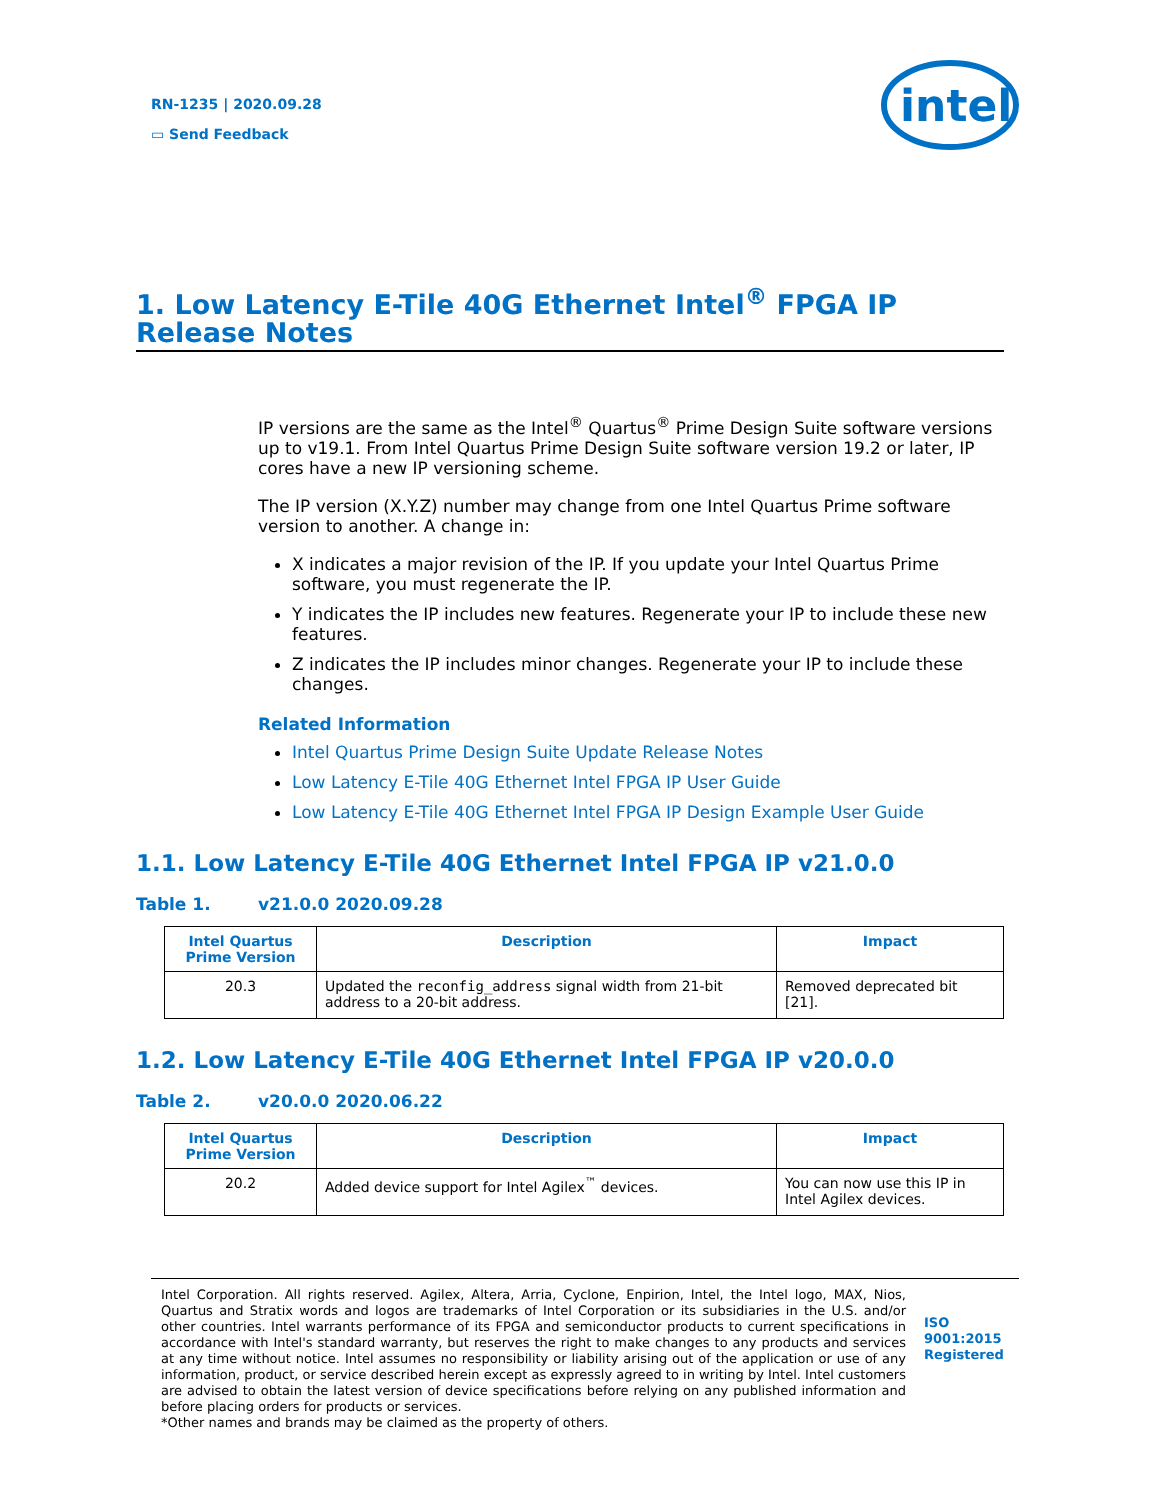RN-1235 | 2020.09.28
▭ Send Feedback
intel
1. Low Latency E-Tile 40G Ethernet Intel<sup>®</sup> FPGA IP Release Notes
IP versions are the same as the Intel<sup>®</sup> Quartus<sup>®</sup> Prime Design Suite software versions up to v19.1. From Intel Quartus Prime Design Suite software version 19.2 or later, IP cores have a new IP versioning scheme.
The IP version (X.Y.Z) number may change from one Intel Quartus Prime software version to another. A change in:
X indicates a major revision of the IP. If you update your Intel Quartus Prime software, you must regenerate the IP.
Y indicates the IP includes new features. Regenerate your IP to include these new features.
Z indicates the IP includes minor changes. Regenerate your IP to include these changes.
Related Information
Intel Quartus Prime Design Suite Update Release Notes
Low Latency E-Tile 40G Ethernet Intel FPGA IP User Guide
Low Latency E-Tile 40G Ethernet Intel FPGA IP Design Example User Guide
1.1. Low Latency E-Tile 40G Ethernet Intel FPGA IP v21.0.0
Table 1. v21.0.0 2020.09.28
| Intel Quartus Prime Version | Description | Impact |
| --- | --- | --- |
| 20.3 | Updated the reconfig_address signal width from 21-bit address to a 20-bit address. | Removed deprecated bit [21]. |
1.2. Low Latency E-Tile 40G Ethernet Intel FPGA IP v20.0.0
Table 2. v20.0.0 2020.06.22
| Intel Quartus Prime Version | Description | Impact |
| --- | --- | --- |
| 20.2 | Added device support for Intel Agilex<sup>™</sup> devices. | You can now use this IP in Intel Agilex devices. |
Intel Corporation. All rights reserved. Agilex, Altera, Arria, Cyclone, Enpirion, Intel, the Intel logo, MAX, Nios, Quartus and Stratix words and logos are trademarks of Intel Corporation or its subsidiaries in the U.S. and/or other countries. Intel warrants performance of its FPGA and semiconductor products to current specifications in accordance with Intel's standard warranty, but reserves the right to make changes to any products and services at any time without notice. Intel assumes no responsibility or liability arising out of the application or use of any information, product, or service described herein except as expressly agreed to in writing by Intel. Intel customers are advised to obtain the latest version of device specifications before relying on any published information and before placing orders for products or services.
*Other names and brands may be claimed as the property of others.
ISO
9001:2015
Registered